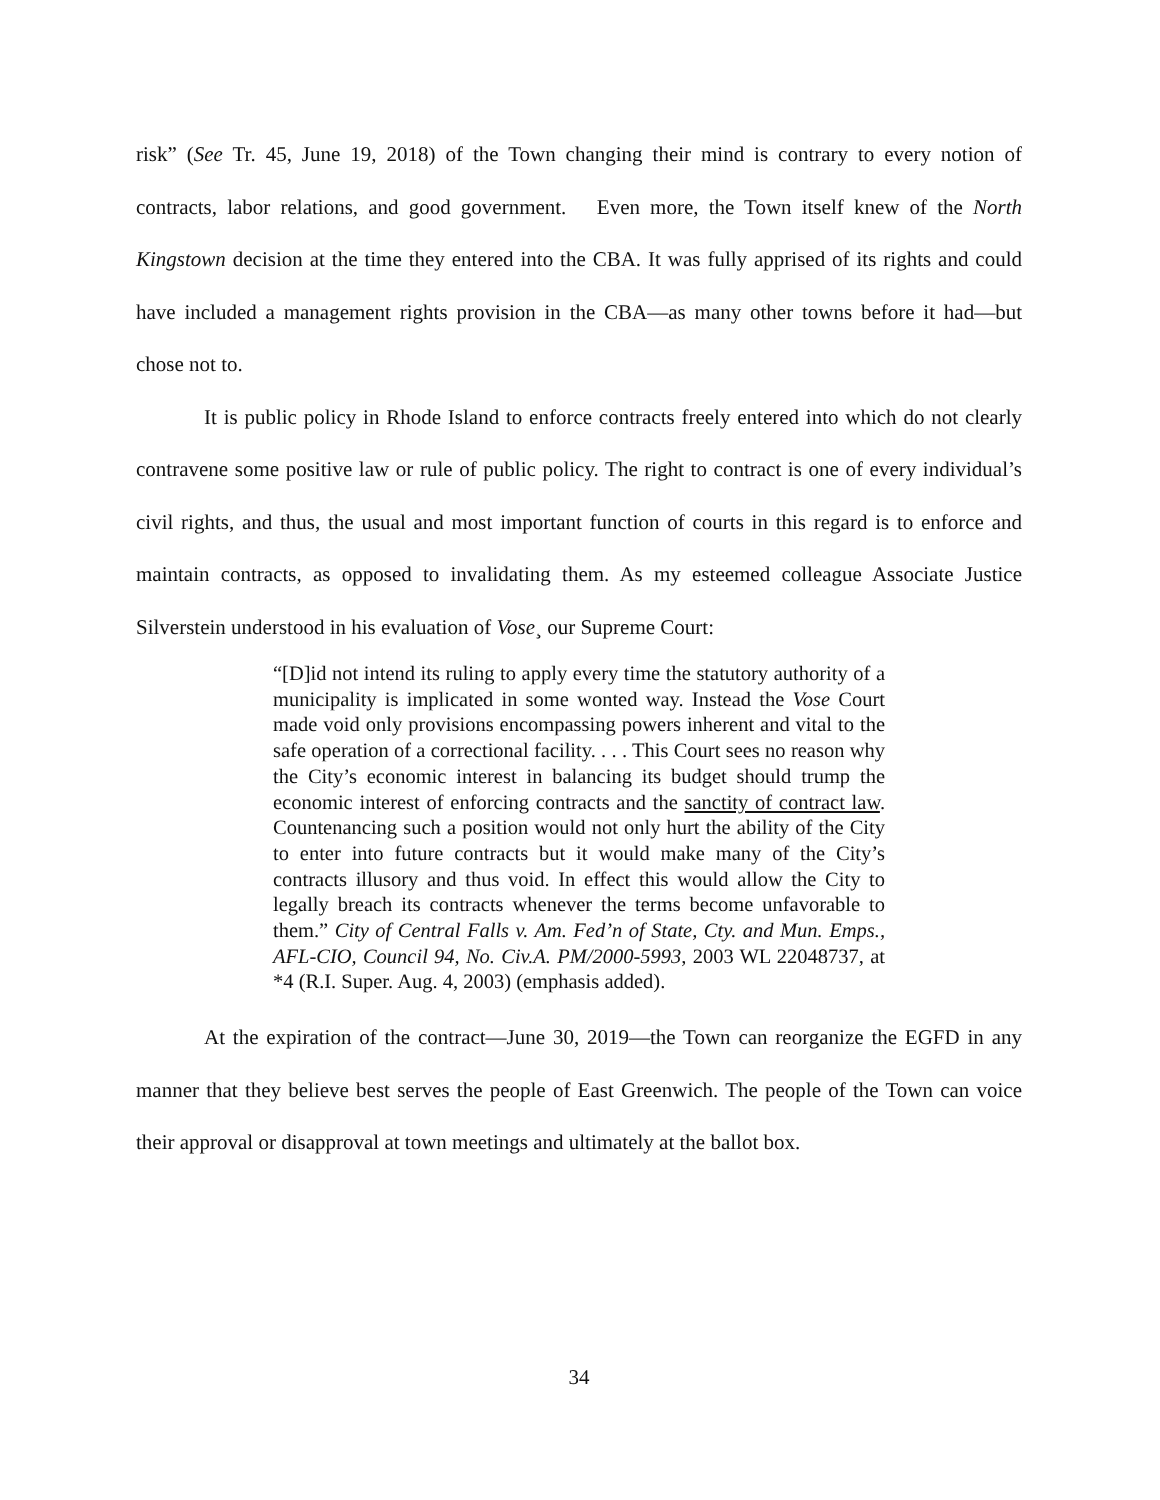risk” (See Tr. 45, June 19, 2018) of the Town changing their mind is contrary to every notion of contracts, labor relations, and good government. Even more, the Town itself knew of the North Kingstown decision at the time they entered into the CBA. It was fully apprised of its rights and could have included a management rights provision in the CBA—as many other towns before it had—but chose not to.
It is public policy in Rhode Island to enforce contracts freely entered into which do not clearly contravene some positive law or rule of public policy. The right to contract is one of every individual’s civil rights, and thus, the usual and most important function of courts in this regard is to enforce and maintain contracts, as opposed to invalidating them. As my esteemed colleague Associate Justice Silverstein understood in his evaluation of Vose¸ our Supreme Court:
“[D]id not intend its ruling to apply every time the statutory authority of a municipality is implicated in some wonted way. Instead the Vose Court made void only provisions encompassing powers inherent and vital to the safe operation of a correctional facility. . . . This Court sees no reason why the City’s economic interest in balancing its budget should trump the economic interest of enforcing contracts and the sanctity of contract law. Countenancing such a position would not only hurt the ability of the City to enter into future contracts but it would make many of the City’s contracts illusory and thus void. In effect this would allow the City to legally breach its contracts whenever the terms become unfavorable to them.” City of Central Falls v. Am. Fed’n of State, Cty. and Mun. Emps., AFL-CIO, Council 94, No. Civ.A. PM/2000-5993, 2003 WL 22048737, at *4 (R.I. Super. Aug. 4, 2003) (emphasis added).
At the expiration of the contract—June 30, 2019—the Town can reorganize the EGFD in any manner that they believe best serves the people of East Greenwich. The people of the Town can voice their approval or disapproval at town meetings and ultimately at the ballot box.
34